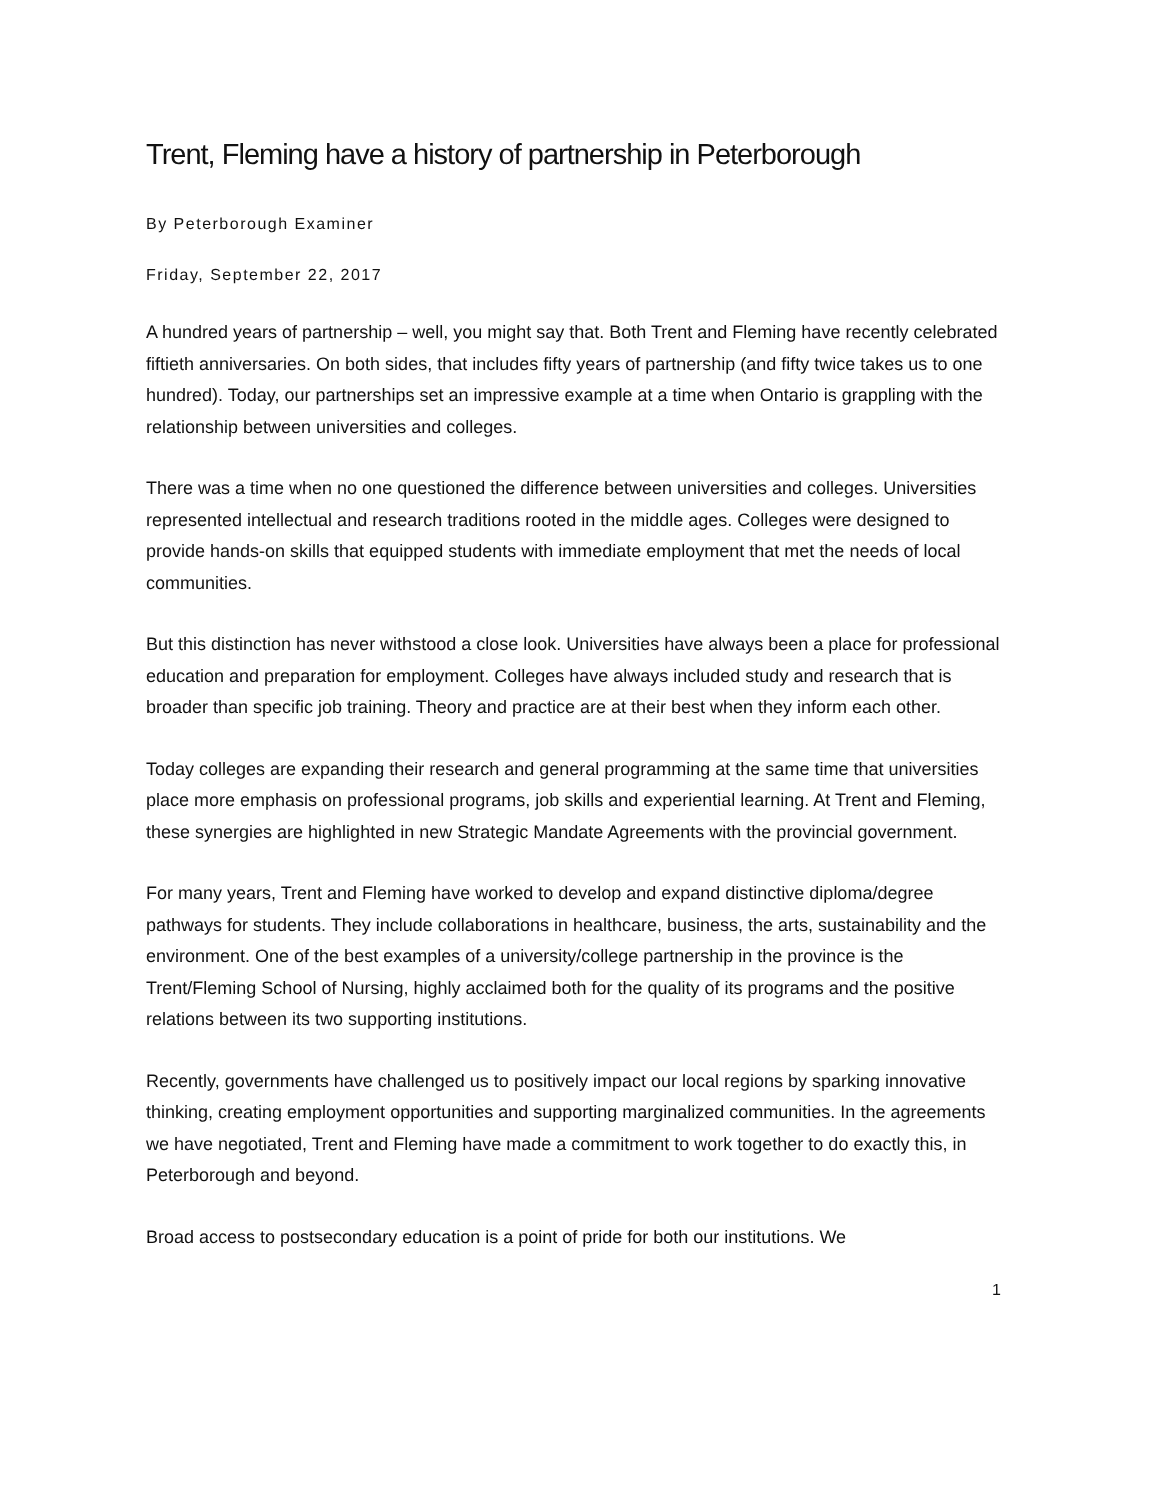Trent, Fleming have a history of partnership in Peterborough
By Peterborough Examiner
Friday, September 22, 2017
A hundred years of partnership – well, you might say that. Both Trent and Fleming have recently celebrated fiftieth anniversaries. On both sides, that includes fifty years of partnership (and fifty twice takes us to one hundred). Today, our partnerships set an impressive example at a time when Ontario is grappling with the relationship between universities and colleges.
There was a time when no one questioned the difference between universities and colleges. Universities represented intellectual and research traditions rooted in the middle ages. Colleges were designed to provide hands-on skills that equipped students with immediate employment that met the needs of local communities.
But this distinction has never withstood a close look. Universities have always been a place for professional education and preparation for employment. Colleges have always included study and research that is broader than specific job training. Theory and practice are at their best when they inform each other.
Today colleges are expanding their research and general programming at the same time that universities place more emphasis on professional programs, job skills and experiential learning. At Trent and Fleming, these synergies are highlighted in new Strategic Mandate Agreements with the provincial government.
For many years, Trent and Fleming have worked to develop and expand distinctive diploma/degree pathways for students. They include collaborations in healthcare, business, the arts, sustainability and the environment. One of the best examples of a university/college partnership in the province is the Trent/Fleming School of Nursing, highly acclaimed both for the quality of its programs and the positive relations between its two supporting institutions.
Recently, governments have challenged us to positively impact our local regions by sparking innovative thinking, creating employment opportunities and supporting marginalized communities. In the agreements we have negotiated, Trent and Fleming have made a commitment to work together to do exactly this, in Peterborough and beyond.
Broad access to postsecondary education is a point of pride for both our institutions. We
1